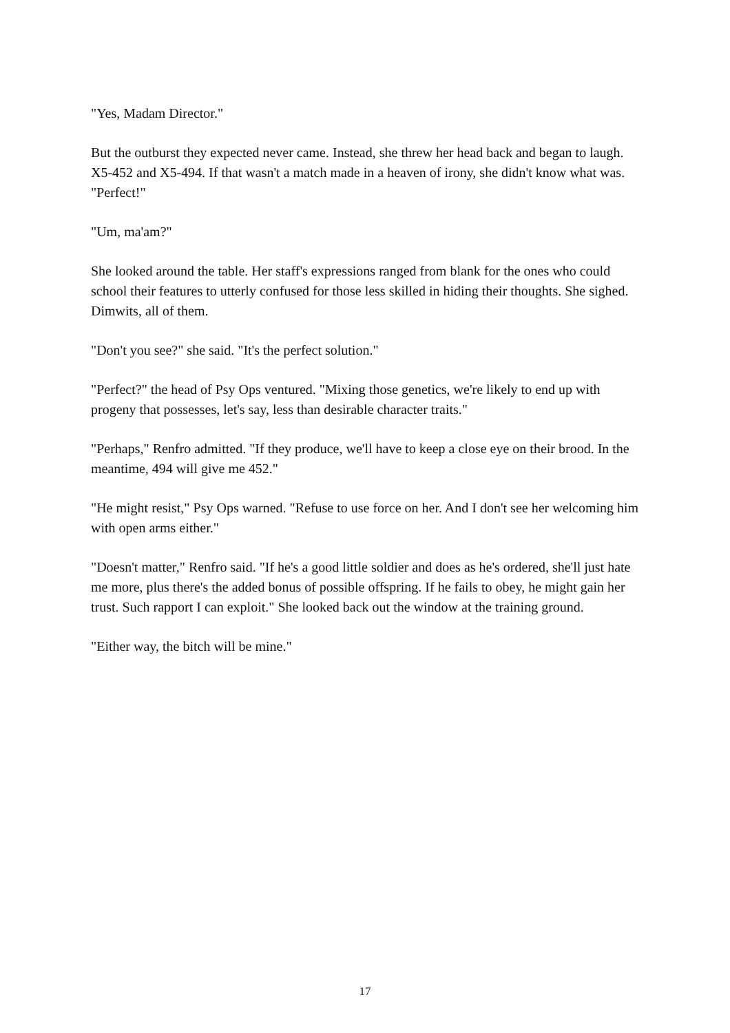"Yes, Madam Director."
But the outburst they expected never came. Instead, she threw her head back and began to laugh. X5-452 and X5-494. If that wasn't a match made in a heaven of irony, she didn't know what was. "Perfect!"
"Um, ma'am?"
She looked around the table. Her staff's expressions ranged from blank for the ones who could school their features to utterly confused for those less skilled in hiding their thoughts. She sighed. Dimwits, all of them.
"Don't you see?" she said. "It's the perfect solution."
"Perfect?" the head of Psy Ops ventured. "Mixing those genetics, we're likely to end up with progeny that possesses, let's say, less than desirable character traits."
"Perhaps," Renfro admitted. "If they produce, we'll have to keep a close eye on their brood. In the meantime, 494 will give me 452."
"He might resist," Psy Ops warned. "Refuse to use force on her. And I don't see her welcoming him with open arms either."
"Doesn't matter," Renfro said. "If he's a good little soldier and does as he's ordered, she'll just hate me more, plus there's the added bonus of possible offspring. If he fails to obey, he might gain her trust. Such rapport I can exploit." She looked back out the window at the training ground.
"Either way, the bitch will be mine."
17